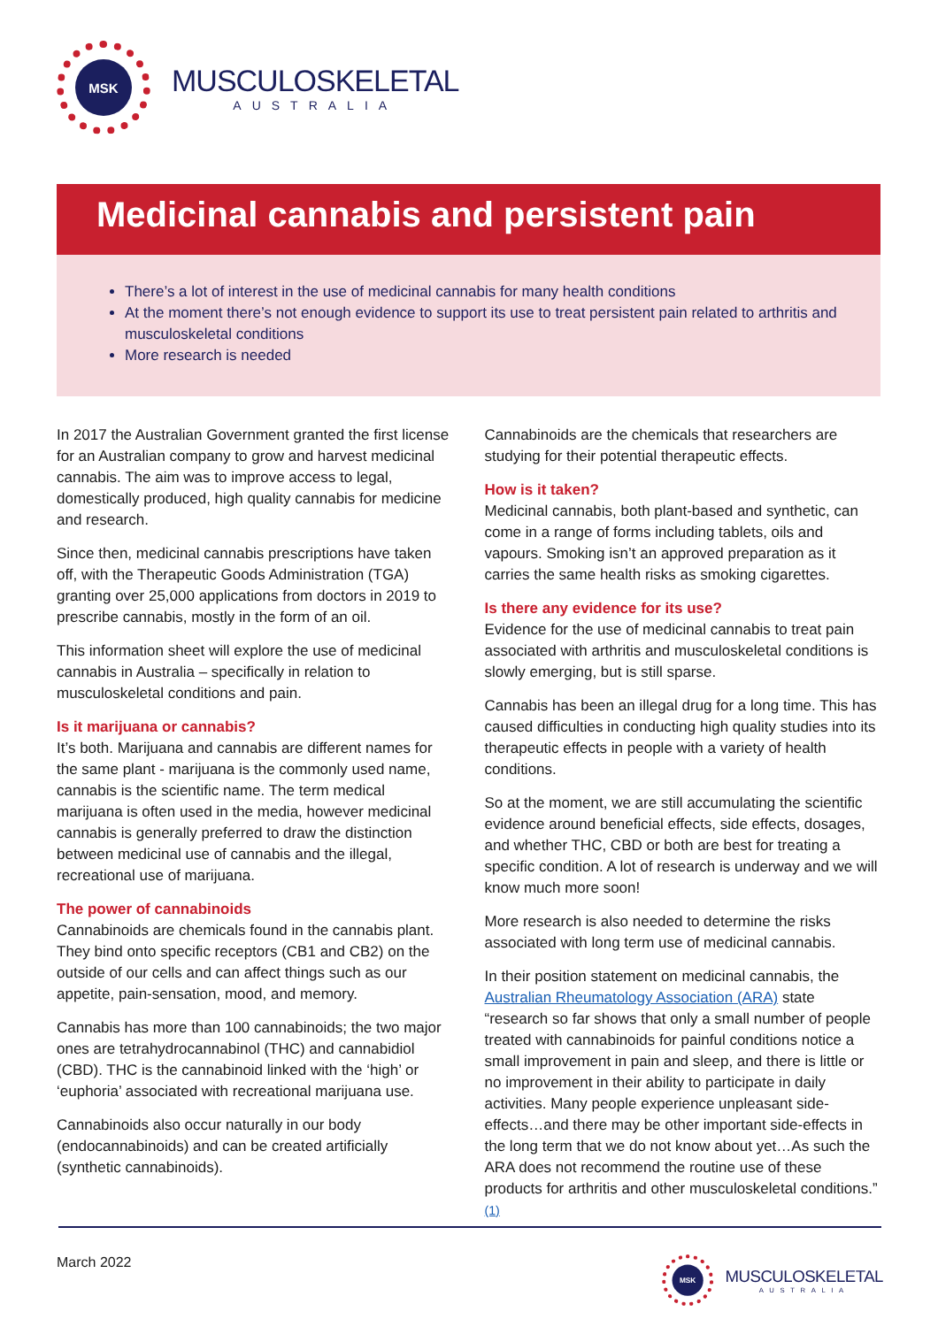MSK
MUSCULOSKELETAL
AUSTRALIA
Medicinal cannabis and persistent pain
There’s a lot of interest in the use of medicinal cannabis for many health conditions
At the moment there’s not enough evidence to support its use to treat persistent pain related to arthritis and musculoskeletal conditions
More research is needed
In 2017 the Australian Government granted the first license for an Australian company to grow and harvest medicinal cannabis. The aim was to improve access to legal, domestically produced, high quality cannabis for medicine and research.
Since then, medicinal cannabis prescriptions have taken off, with the Therapeutic Goods Administration (TGA) granting over 25,000 applications from doctors in 2019 to prescribe cannabis, mostly in the form of an oil.
This information sheet will explore the use of medicinal cannabis in Australia – specifically in relation to musculoskeletal conditions and pain.
Is it marijuana or cannabis?
It’s both. Marijuana and cannabis are different names for the same plant - marijuana is the commonly used name, cannabis is the scientific name. The term medical marijuana is often used in the media, however medicinal cannabis is generally preferred to draw the distinction between medicinal use of cannabis and the illegal, recreational use of marijuana.
The power of cannabinoids
Cannabinoids are chemicals found in the cannabis plant. They bind onto specific receptors (CB1 and CB2) on the outside of our cells and can affect things such as our appetite, pain-sensation, mood, and memory.
Cannabis has more than 100 cannabinoids; the two major ones are tetrahydrocannabinol (THC) and cannabidiol (CBD). THC is the cannabinoid linked with the ‘high’ or ‘euphoria’ associated with recreational marijuana use.
Cannabinoids also occur naturally in our body (endocannabinoids) and can be created artificially (synthetic cannabinoids).
Cannabinoids are the chemicals that researchers are studying for their potential therapeutic effects.
How is it taken?
Medicinal cannabis, both plant-based and synthetic, can come in a range of forms including tablets, oils and vapours. Smoking isn’t an approved preparation as it carries the same health risks as smoking cigarettes.
Is there any evidence for its use?
Evidence for the use of medicinal cannabis to treat pain associated with arthritis and musculoskeletal conditions is slowly emerging, but is still sparse.
Cannabis has been an illegal drug for a long time. This has caused difficulties in conducting high quality studies into its therapeutic effects in people with a variety of health conditions.
So at the moment, we are still accumulating the scientific evidence around beneficial effects, side effects, dosages, and whether THC, CBD or both are best for treating a specific condition. A lot of research is underway and we will know much more soon!
More research is also needed to determine the risks associated with long term use of medicinal cannabis.
In their position statement on medicinal cannabis, the Australian Rheumatology Association (ARA) state “research so far shows that only a small number of people treated with cannabinoids for painful conditions notice a small improvement in pain and sleep, and there is little or no improvement in their ability to participate in daily activities. Many people experience unpleasant side-effects…and there may be other important side-effects in the long term that we do not know about yet…As such the ARA does not recommend the routine use of these products for arthritis and other musculoskeletal conditions.” <sup>(1)</sup>
March 2022
MSK
MUSCULOSKELETAL
AUSTRALIA